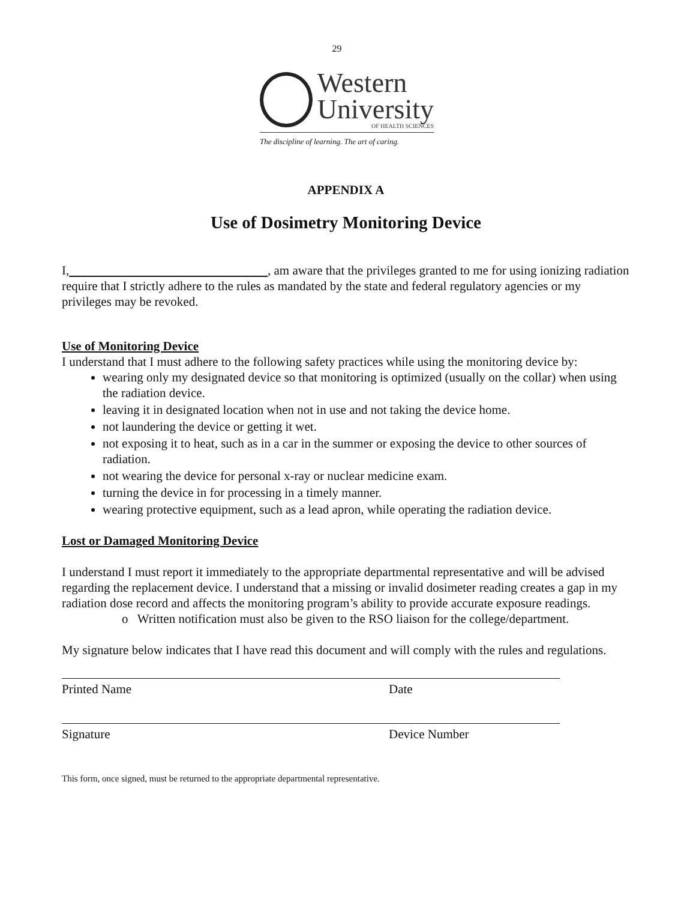29
Western
University
OF HEALTH SCIENCES
The discipline of learning. The art of caring.
APPENDIX A
Use of Dosimetry Monitoring Device
I, , am aware that the privileges granted to me for using ionizing radiation require that I strictly adhere to the rules as mandated by the state and federal regulatory agencies or my privileges may be revoked.
Use of Monitoring Device
I understand that I must adhere to the following safety practices while using the monitoring device by:
wearing only my designated device so that monitoring is optimized (usually on the collar) when using the radiation device.
leaving it in designated location when not in use and not taking the device home.
not laundering the device or getting it wet.
not exposing it to heat, such as in a car in the summer or exposing the device to other sources of radiation.
not wearing the device for personal x-ray or nuclear medicine exam.
turning the device in for processing in a timely manner.
wearing protective equipment, such as a lead apron, while operating the radiation device.
Lost or Damaged Monitoring Device
I understand I must report it immediately to the appropriate departmental representative and will be advised regarding the replacement device. I understand that a missing or invalid dosimeter reading creates a gap in my radiation dose record and affects the monitoring program’s ability to provide accurate exposure readings.
o Written notification must also be given to the RSO liaison for the college/department.
My signature below indicates that I have read this document and will comply with the rules and regulations.
Printed Name Date
Signature Device Number
This form, once signed, must be returned to the appropriate departmental representative.